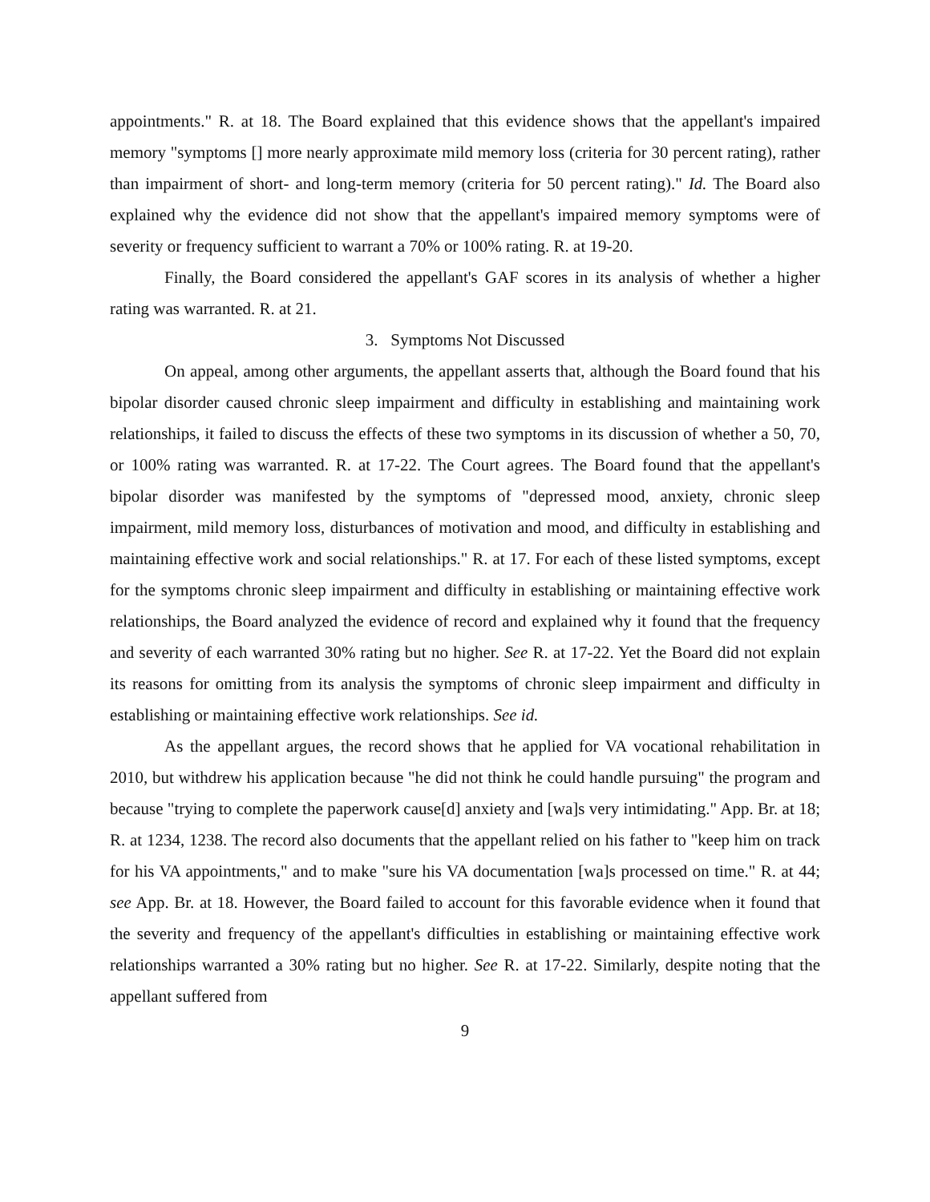appointments." R. at 18. The Board explained that this evidence shows that the appellant's impaired memory "symptoms [] more nearly approximate mild memory loss (criteria for 30 percent rating), rather than impairment of short- and long-term memory (criteria for 50 percent rating)." Id. The Board also explained why the evidence did not show that the appellant's impaired memory symptoms were of severity or frequency sufficient to warrant a 70% or 100% rating. R. at 19-20.
Finally, the Board considered the appellant's GAF scores in its analysis of whether a higher rating was warranted. R. at 21.
3. Symptoms Not Discussed
On appeal, among other arguments, the appellant asserts that, although the Board found that his bipolar disorder caused chronic sleep impairment and difficulty in establishing and maintaining work relationships, it failed to discuss the effects of these two symptoms in its discussion of whether a 50, 70, or 100% rating was warranted. R. at 17-22. The Court agrees. The Board found that the appellant's bipolar disorder was manifested by the symptoms of "depressed mood, anxiety, chronic sleep impairment, mild memory loss, disturbances of motivation and mood, and difficulty in establishing and maintaining effective work and social relationships." R. at 17. For each of these listed symptoms, except for the symptoms chronic sleep impairment and difficulty in establishing or maintaining effective work relationships, the Board analyzed the evidence of record and explained why it found that the frequency and severity of each warranted 30% rating but no higher. See R. at 17-22. Yet the Board did not explain its reasons for omitting from its analysis the symptoms of chronic sleep impairment and difficulty in establishing or maintaining effective work relationships. See id.
As the appellant argues, the record shows that he applied for VA vocational rehabilitation in 2010, but withdrew his application because "he did not think he could handle pursuing" the program and because "trying to complete the paperwork cause[d] anxiety and [wa]s very intimidating." App. Br. at 18; R. at 1234, 1238. The record also documents that the appellant relied on his father to "keep him on track for his VA appointments," and to make "sure his VA documentation [wa]s processed on time." R. at 44; see App. Br. at 18. However, the Board failed to account for this favorable evidence when it found that the severity and frequency of the appellant's difficulties in establishing or maintaining effective work relationships warranted a 30% rating but no higher. See R. at 17-22. Similarly, despite noting that the appellant suffered from
9